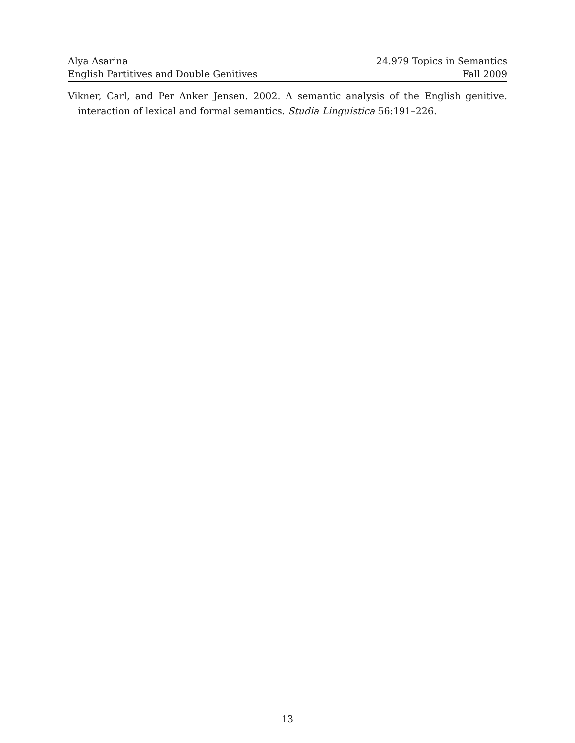Alya Asarina 24.979 Topics in Semantics
English Partitives and Double Genitives Fall 2009
Vikner, Carl, and Per Anker Jensen. 2002. A semantic analysis of the English genitive. interaction of lexical and formal semantics. Studia Linguistica 56:191–226.
13